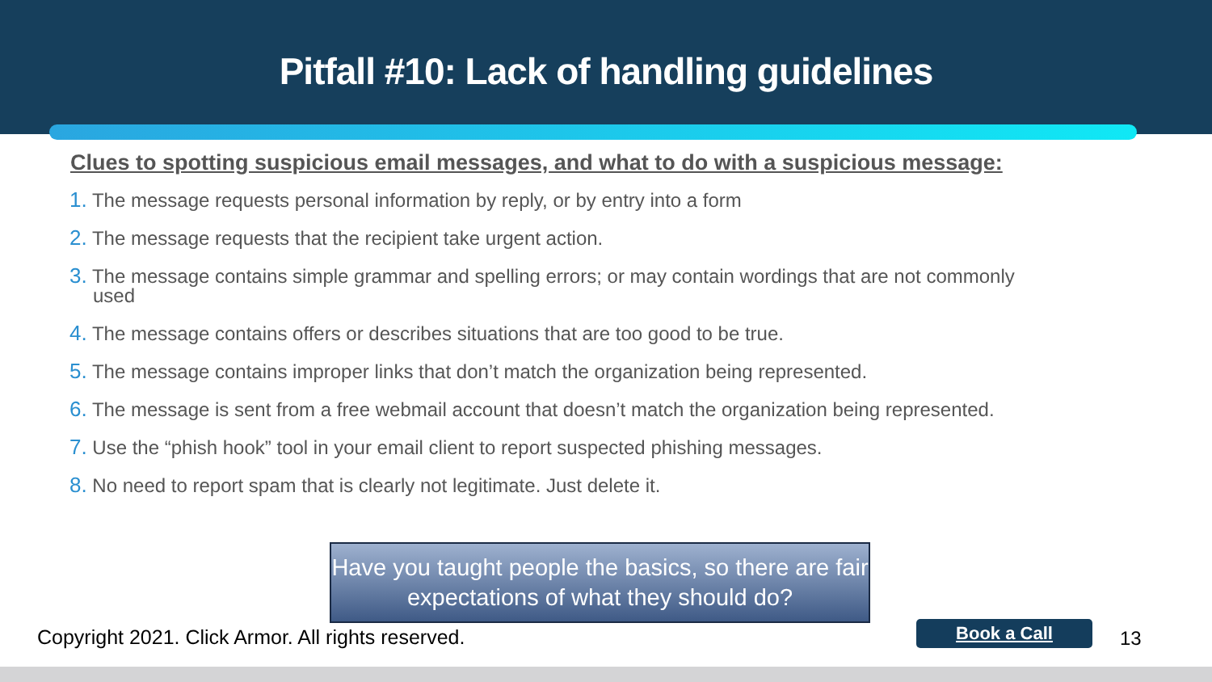Pitfall #10: Lack of handling guidelines
Clues to spotting suspicious email messages, and what to do with a suspicious message:
1. The message requests personal information by reply, or by entry into a form
2. The message requests that the recipient take urgent action.
3. The message contains simple grammar and spelling errors; or may contain wordings that are not commonly used
4. The message contains offers or describes situations that are too good to be true.
5. The message contains improper links that don’t match the organization being represented.
6. The message is sent from a free webmail account that doesn’t match the organization being represented.
7. Use the “phish hook” tool in your email client to report suspected phishing messages.
8. No need to report spam that is clearly not legitimate. Just delete it.
Have you taught people the basics, so there are fair expectations of what they should do?
Copyright 2021. Click Armor. All rights reserved.
Book a Call 13